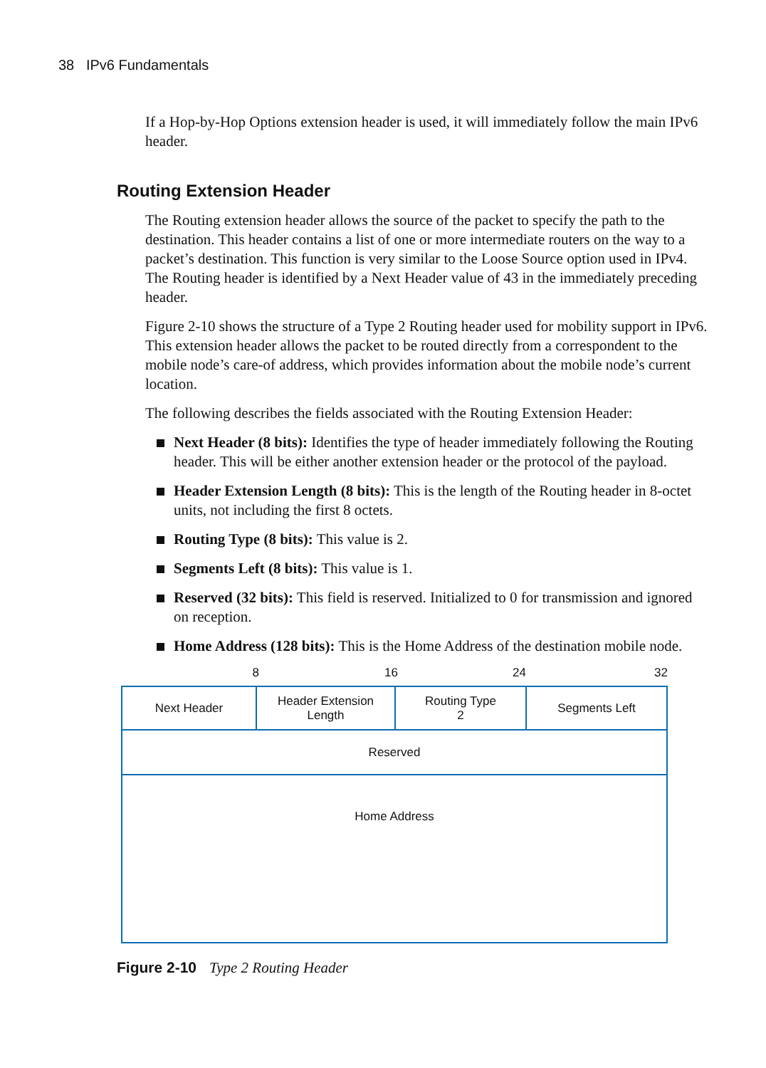38 IPv6 Fundamentals
If a Hop-by-Hop Options extension header is used, it will immediately follow the main IPv6 header.
Routing Extension Header
The Routing extension header allows the source of the packet to specify the path to the destination. This header contains a list of one or more intermediate routers on the way to a packet’s destination. This function is very similar to the Loose Source option used in IPv4. The Routing header is identified by a Next Header value of 43 in the immediately preceding header.
Figure 2-10 shows the structure of a Type 2 Routing header used for mobility support in IPv6. This extension header allows the packet to be routed directly from a correspondent to the mobile node’s care-of address, which provides information about the mobile node’s current location.
The following describes the fields associated with the Routing Extension Header:
Next Header (8 bits): Identifies the type of header immediately following the Routing header. This will be either another extension header or the protocol of the payload.
Header Extension Length (8 bits): This is the length of the Routing header in 8-octet units, not including the first 8 octets.
Routing Type (8 bits): This value is 2.
Segments Left (8 bits): This value is 1.
Reserved (32 bits): This field is reserved. Initialized to 0 for transmission and ignored on reception.
Home Address (128 bits): This is the Home Address of the destination mobile node.
8 16 24 32
| Next Header | Header Extension Length | Routing Type 2 | Segments Left |
| Reserved | | | |
| Home Address | | | |
Figure 2-10 Type 2 Routing Header